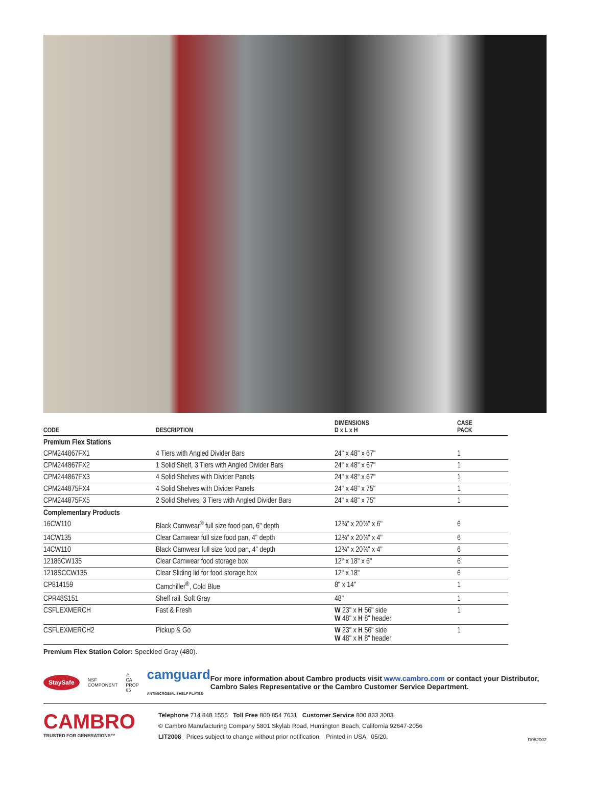| CODE | DESCRIPTION | DIMENSIONS D x L x H | CASE PACK |
| --- | --- | --- | --- |
| Premium Flex Stations | | | |
| CPM244867FX1 | 4 Tiers with Angled Divider Bars | 24" x 48" x 67" | 1 |
| CPM244867FX2 | 1 Solid Shelf, 3 Tiers with Angled Divider Bars | 24" x 48" x 67" | 1 |
| CPM244867FX3 | 4 Solid Shelves with Divider Panels | 24" x 48" x 67" | 1 |
| CPM244875FX4 | 4 Solid Shelves with Divider Panels | 24" x 48" x 75" | 1 |
| CPM244875FX5 | 2 Solid Shelves, 3 Tiers with Angled Divider Bars | 24" x 48" x 75" | 1 |
| Complementary Products | | | |
| 16CW110 | Black Camwear<sup>®</sup> full size food pan, 6" depth | 12¾" x 20⅞" x 6" | 6 |
| 14CW135 | Clear Camwear full size food pan, 4" depth | 12¾" x 20⅞" x 4" | 6 |
| 14CW110 | Black Camwear full size food pan, 4" depth | 12¾" x 20⅞" x 4" | 6 |
| 12186CW135 | Clear Camwear food storage box | 12" x 18" x 6" | 6 |
| 1218SCCW135 | Clear Sliding lid for food storage box | 12" x 18" | 6 |
| CP814159 | Camchiller<sup>®</sup>, Cold Blue | 8" x 14" | 1 |
| CPR48S151 | Shelf rail, Soft Gray | 48" | 1 |
| CSFLEXMERCH | Fast & Fresh | W 23" x H 56" side W 48" x H 8" header | 1 |
| CSFLEXMERCH2 | Pickup & Go | W 23" x H 56" side W 48" x H 8" header | 1 |
Premium Flex Station Color: Speckled Gray (480).
StaySafe NSF
COMPONENT ⚠
CA PROP 65 camguard
ANTIMICROBIAL SHELF PLATES
For more information about Cambro products visit www.cambro.com or contact your Distributor, Cambro Sales Representative or the Cambro Customer Service Department.
CAMBRO
TRUSTED FOR GENERATIONS™
Telephone 714 848 1555 Toll Free 800 854 7631 Customer Service 800 833 3003
© Cambro Manufacturing Company 5801 Skylab Road, Huntington Beach, California 92647-2056
LIT2008 Prices subject to change without prior notification. Printed in USA 05/20.
D052002